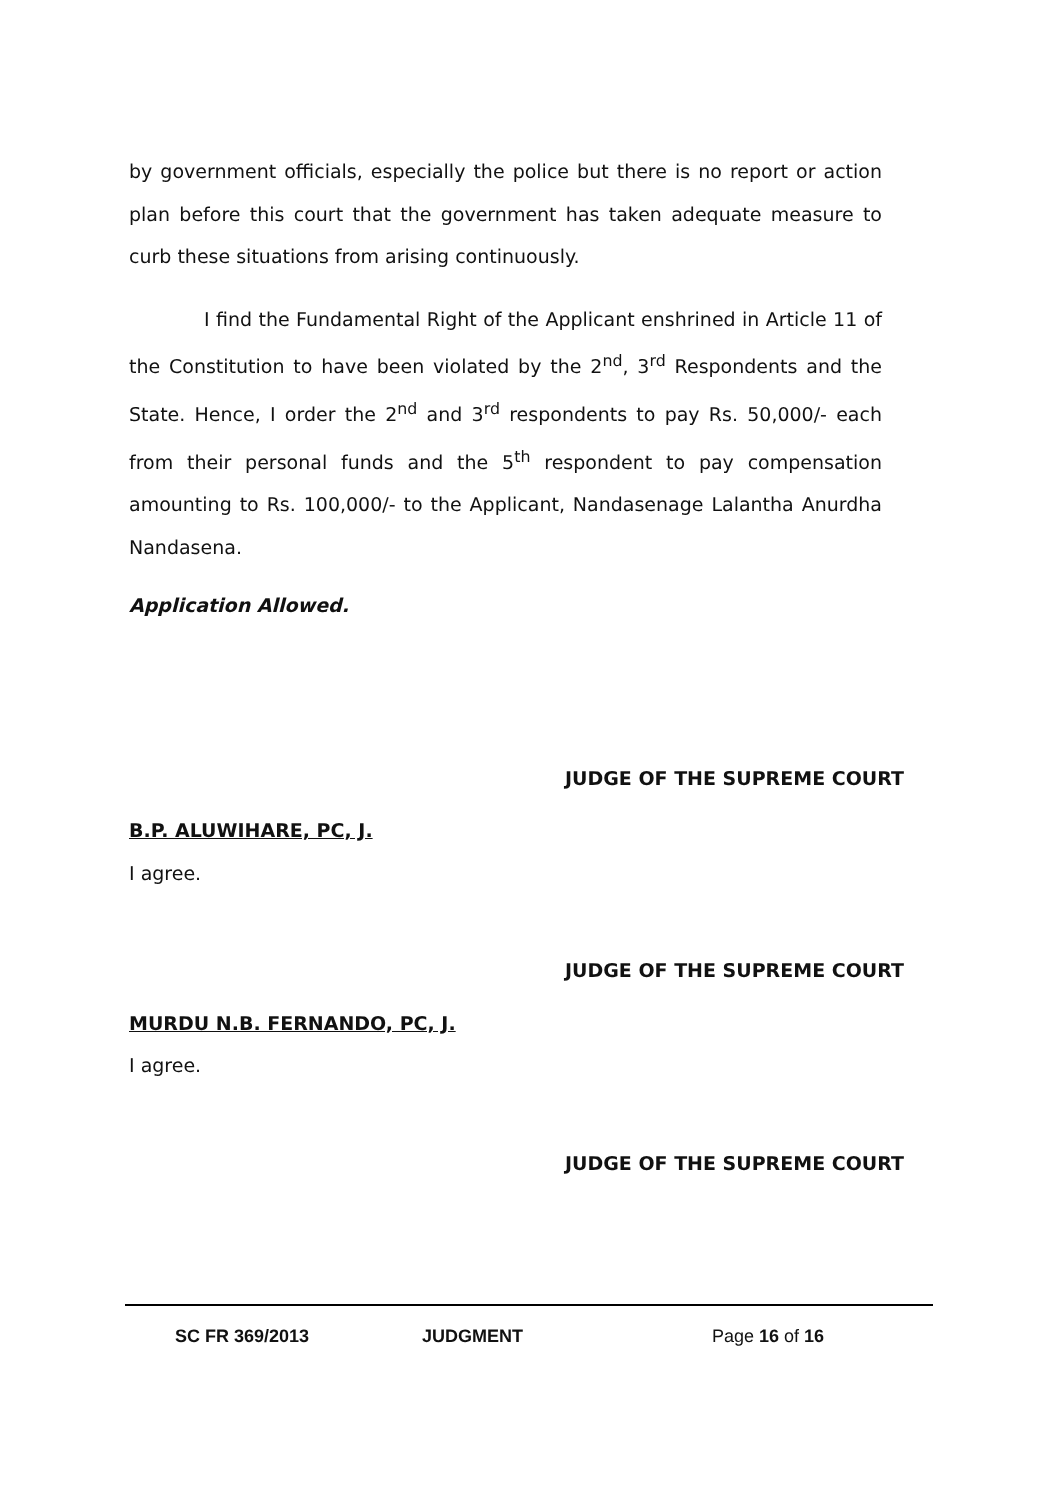by government officials, especially the police but there is no report or action plan before this court that the government has taken adequate measure to curb these situations from arising continuously.
I find the Fundamental Right of the Applicant enshrined in Article 11 of the Constitution to have been violated by the 2<sup>nd</sup>, 3<sup>rd</sup> Respondents and the State. Hence, I order the 2<sup>nd</sup> and 3<sup>rd</sup> respondents to pay Rs. 50,000/- each from their personal funds and the 5<sup>th</sup> respondent to pay compensation amounting to Rs. 100,000/- to the Applicant, Nandasenage Lalantha Anurdha Nandasena.
Application Allowed.
JUDGE OF THE SUPREME COURT
B.P. ALUWIHARE, PC, J.
I agree.
JUDGE OF THE SUPREME COURT
MURDU N.B. FERNANDO, PC, J.
I agree.
JUDGE OF THE SUPREME COURT
SC FR 369/2013 JUDGMENT Page 16 of 16